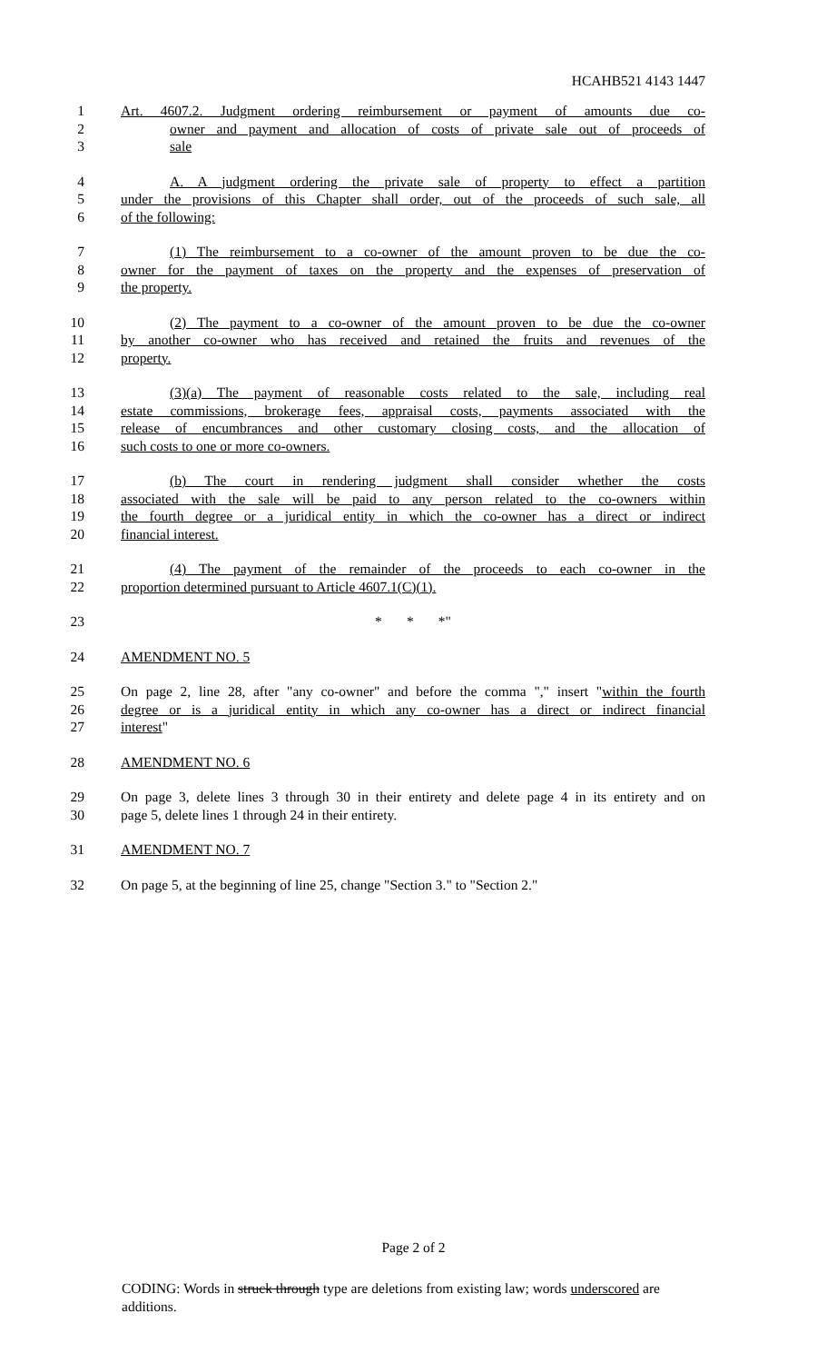HCAHB521 4143 1447
1 Art. 4607.2. Judgment ordering reimbursement or payment of amounts due co-
2 owner and payment and allocation of costs of private sale out of proceeds of
3 sale
4 A. A judgment ordering the private sale of property to effect a partition
5 under the provisions of this Chapter shall order, out of the proceeds of such sale, all
6 of the following:
7 (1) The reimbursement to a co-owner of the amount proven to be due the co-
8 owner for the payment of taxes on the property and the expenses of preservation of
9 the property.
10 (2) The payment to a co-owner of the amount proven to be due the co-owner
11 by another co-owner who has received and retained the fruits and revenues of the
12 property.
13 (3)(a) The payment of reasonable costs related to the sale, including real
14 estate commissions, brokerage fees, appraisal costs, payments associated with the
15 release of encumbrances and other customary closing costs, and the allocation of
16 such costs to one or more co-owners.
17 (b) The court in rendering judgment shall consider whether the costs
18 associated with the sale will be paid to any person related to the co-owners within
19 the fourth degree or a juridical entity in which the co-owner has a direct or indirect
20 financial interest.
21 (4) The payment of the remainder of the proceeds to each co-owner in the
22 proportion determined pursuant to Article 4607.1(C)(1).
23 * * *"
24 AMENDMENT NO. 5
25 On page 2, line 28, after "any co-owner" and before the comma "," insert "within the fourth
26 degree or is a juridical entity in which any co-owner has a direct or indirect financial
27 interest"
28 AMENDMENT NO. 6
29 On page 3, delete lines 3 through 30 in their entirety and delete page 4 in its entirety and on
30 page 5, delete lines 1 through 24 in their entirety.
31 AMENDMENT NO. 7
32 On page 5, at the beginning of line 25, change "Section 3." to "Section 2."
Page 2 of 2
CODING: Words in struck through type are deletions from existing law; words underscored are additions.